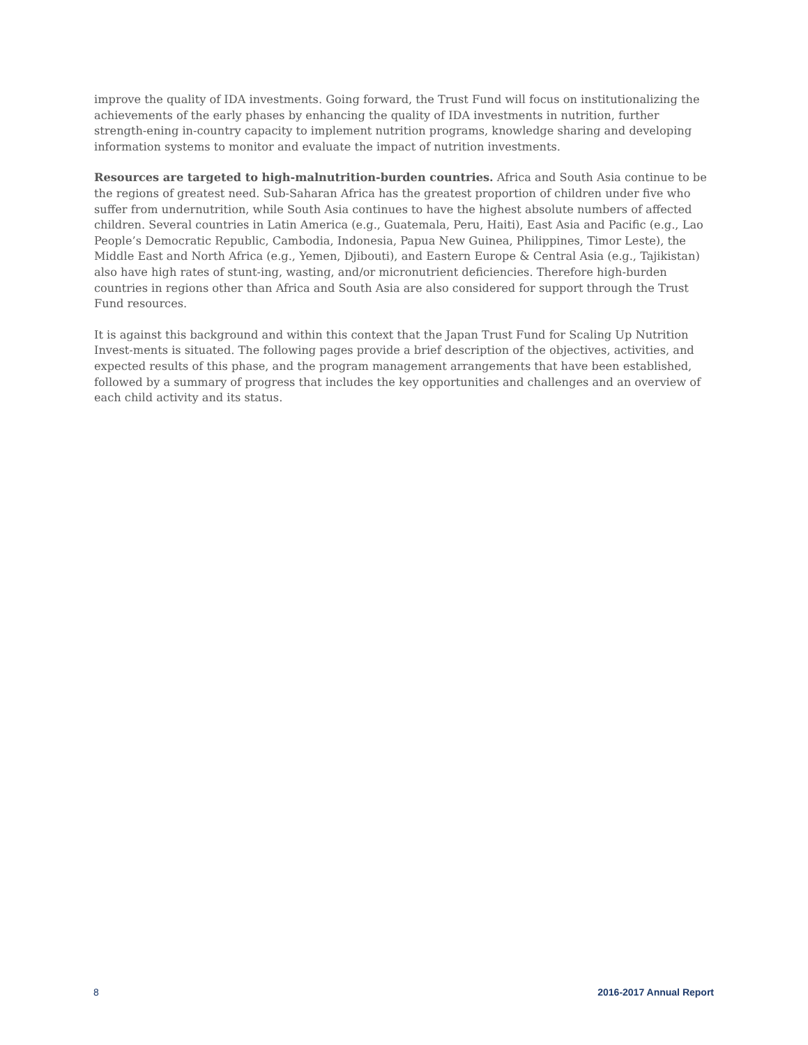improve the quality of IDA investments. Going forward, the Trust Fund will focus on institutionalizing the achievements of the early phases by enhancing the quality of IDA investments in nutrition, further strength-ening in-country capacity to implement nutrition programs, knowledge sharing and developing information systems to monitor and evaluate the impact of nutrition investments.
Resources are targeted to high-malnutrition-burden countries. Africa and South Asia continue to be the regions of greatest need. Sub-Saharan Africa has the greatest proportion of children under five who suffer from undernutrition, while South Asia continues to have the highest absolute numbers of affected children. Several countries in Latin America (e.g., Guatemala, Peru, Haiti), East Asia and Pacific (e.g., Lao People’s Democratic Republic, Cambodia, Indonesia, Papua New Guinea, Philippines, Timor Leste), the Middle East and North Africa (e.g., Yemen, Djibouti), and Eastern Europe & Central Asia (e.g., Tajikistan) also have high rates of stunt-ing, wasting, and/or micronutrient deficiencies. Therefore high-burden countries in regions other than Africa and South Asia are also considered for support through the Trust Fund resources.
It is against this background and within this context that the Japan Trust Fund for Scaling Up Nutrition Invest-ments is situated. The following pages provide a brief description of the objectives, activities, and expected results of this phase, and the program management arrangements that have been established, followed by a summary of progress that includes the key opportunities and challenges and an overview of each child activity and its status.
8 2016-2017 Annual Report